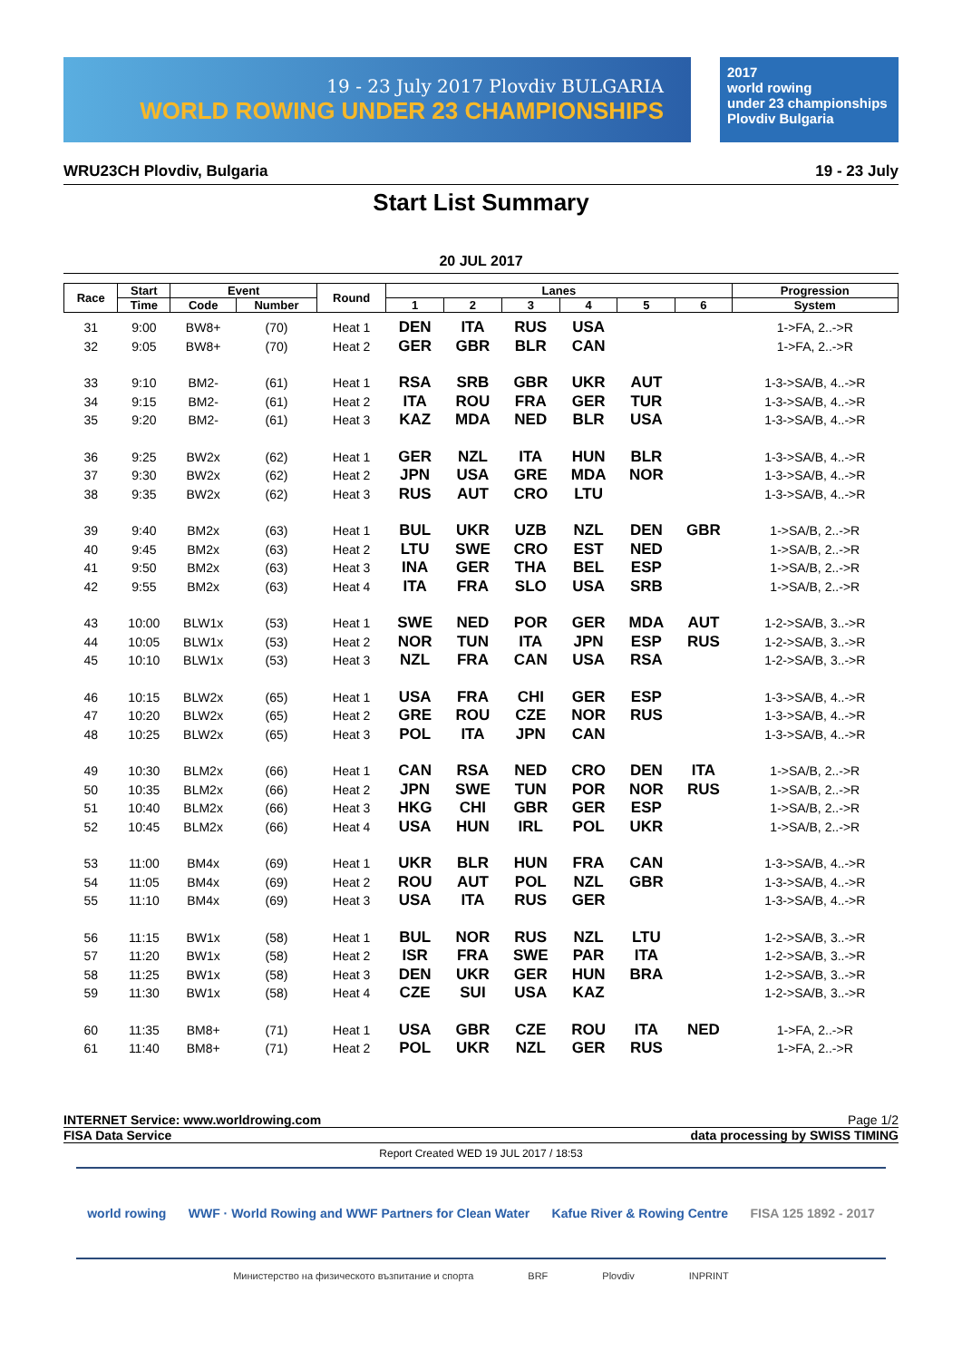19 - 23 July 2017 Plovdiv BULGARIA
WORLD ROWING UNDER 23 CHAMPIONSHIPS
2017
world rowing
under 23 championships
Plovdiv Bulgaria
WRU23CH Plovdiv, Bulgaria 19 - 23 July
Start List Summary
20 JUL 2017
| Race | Start | Event | | Round | Lanes | | | | | | Progression |
| --- | --- | --- | --- | --- | --- | --- | --- | --- | --- | --- | --- |
| | Time | Code | Number | | 1 | 2 | 3 | 4 | 5 | 6 | System |
| 31 | 9:00 | BW8+ | (70) | Heat 1 | DEN | ITA | RUS | USA | | | 1->FA, 2..->R |
| 32 | 9:05 | BW8+ | (70) | Heat 2 | GER | GBR | BLR | CAN | | | 1->FA, 2..->R |
| 33 | 9:10 | BM2- | (61) | Heat 1 | RSA | SRB | GBR | UKR | AUT | | 1-3->SA/B, 4..->R |
| 34 | 9:15 | BM2- | (61) | Heat 2 | ITA | ROU | FRA | GER | TUR | | 1-3->SA/B, 4..->R |
| 35 | 9:20 | BM2- | (61) | Heat 3 | KAZ | MDA | NED | BLR | USA | | 1-3->SA/B, 4..->R |
| 36 | 9:25 | BW2x | (62) | Heat 1 | GER | NZL | ITA | HUN | BLR | | 1-3->SA/B, 4..->R |
| 37 | 9:30 | BW2x | (62) | Heat 2 | JPN | USA | GRE | MDA | NOR | | 1-3->SA/B, 4..->R |
| 38 | 9:35 | BW2x | (62) | Heat 3 | RUS | AUT | CRO | LTU | | | 1-3->SA/B, 4..->R |
| 39 | 9:40 | BM2x | (63) | Heat 1 | BUL | UKR | UZB | NZL | DEN | GBR | 1->SA/B, 2..->R |
| 40 | 9:45 | BM2x | (63) | Heat 2 | LTU | SWE | CRO | EST | NED | | 1->SA/B, 2..->R |
| 41 | 9:50 | BM2x | (63) | Heat 3 | INA | GER | THA | BEL | ESP | | 1->SA/B, 2..->R |
| 42 | 9:55 | BM2x | (63) | Heat 4 | ITA | FRA | SLO | USA | SRB | | 1->SA/B, 2..->R |
| 43 | 10:00 | BLW1x | (53) | Heat 1 | SWE | NED | POR | GER | MDA | AUT | 1-2->SA/B, 3..->R |
| 44 | 10:05 | BLW1x | (53) | Heat 2 | NOR | TUN | ITA | JPN | ESP | RUS | 1-2->SA/B, 3..->R |
| 45 | 10:10 | BLW1x | (53) | Heat 3 | NZL | FRA | CAN | USA | RSA | | 1-2->SA/B, 3..->R |
| 46 | 10:15 | BLW2x | (65) | Heat 1 | USA | FRA | CHI | GER | ESP | | 1-3->SA/B, 4..->R |
| 47 | 10:20 | BLW2x | (65) | Heat 2 | GRE | ROU | CZE | NOR | RUS | | 1-3->SA/B, 4..->R |
| 48 | 10:25 | BLW2x | (65) | Heat 3 | POL | ITA | JPN | CAN | | | 1-3->SA/B, 4..->R |
| 49 | 10:30 | BLM2x | (66) | Heat 1 | CAN | RSA | NED | CRO | DEN | ITA | 1->SA/B, 2..->R |
| 50 | 10:35 | BLM2x | (66) | Heat 2 | JPN | SWE | TUN | POR | NOR | RUS | 1->SA/B, 2..->R |
| 51 | 10:40 | BLM2x | (66) | Heat 3 | HKG | CHI | GBR | GER | ESP | | 1->SA/B, 2..->R |
| 52 | 10:45 | BLM2x | (66) | Heat 4 | USA | HUN | IRL | POL | UKR | | 1->SA/B, 2..->R |
| 53 | 11:00 | BM4x | (69) | Heat 1 | UKR | BLR | HUN | FRA | CAN | | 1-3->SA/B, 4..->R |
| 54 | 11:05 | BM4x | (69) | Heat 2 | ROU | AUT | POL | NZL | GBR | | 1-3->SA/B, 4..->R |
| 55 | 11:10 | BM4x | (69) | Heat 3 | USA | ITA | RUS | GER | | | 1-3->SA/B, 4..->R |
| 56 | 11:15 | BW1x | (58) | Heat 1 | BUL | NOR | RUS | NZL | LTU | | 1-2->SA/B, 3..->R |
| 57 | 11:20 | BW1x | (58) | Heat 2 | ISR | FRA | SWE | PAR | ITA | | 1-2->SA/B, 3..->R |
| 58 | 11:25 | BW1x | (58) | Heat 3 | DEN | UKR | GER | HUN | BRA | | 1-2->SA/B, 3..->R |
| 59 | 11:30 | BW1x | (58) | Heat 4 | CZE | SUI | USA | KAZ | | | 1-2->SA/B, 3..->R |
| 60 | 11:35 | BM8+ | (71) | Heat 1 | USA | GBR | CZE | ROU | ITA | NED | 1->FA, 2..->R |
| 61 | 11:40 | BM8+ | (71) | Heat 2 | POL | UKR | NZL | GER | RUS | | 1->FA, 2..->R |
INTERNET Service: www.worldrowing.com Page 1/2
FISA Data Service data processing by SWISS TIMING
Report Created WED 19 JUL 2017 / 18:53
world rowing WWF · World Rowing and WWF Partners for Clean Water Kafue River & Rowing Centre FISA 125 1892 - 2017
Министерство на физическото възпитание и спорта BRF Plovdiv INPRINT